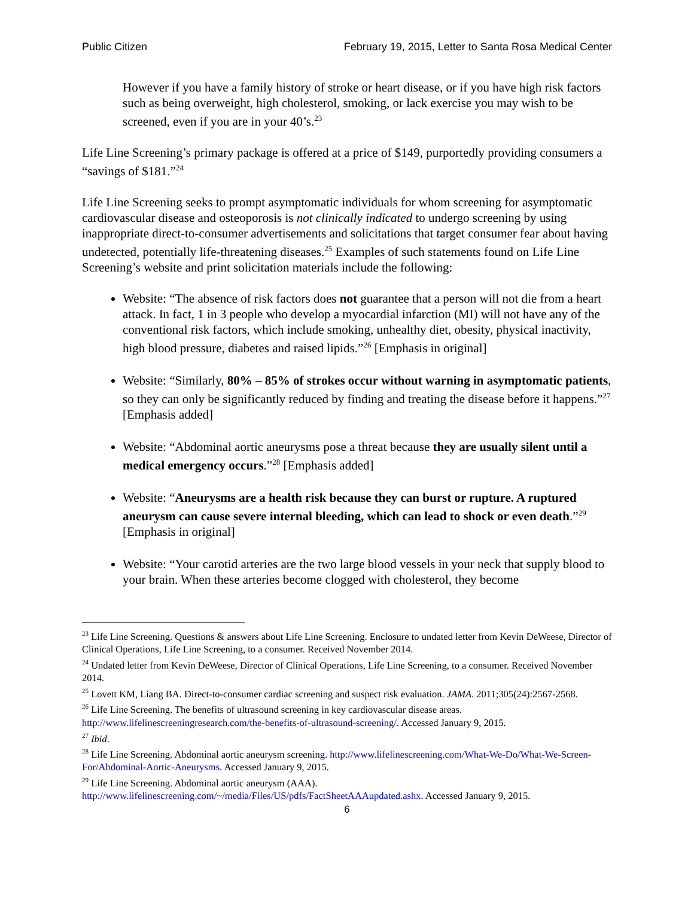Public Citizen February 19, 2015, Letter to Santa Rosa Medical Center
However if you have a family history of stroke or heart disease, or if you have high risk factors such as being overweight, high cholesterol, smoking, or lack exercise you may wish to be screened, even if you are in your 40’s.<sup>23</sup>
Life Line Screening’s primary package is offered at a price of $149, purportedly providing consumers a “savings of $181.”<sup>24</sup>
Life Line Screening seeks to prompt asymptomatic individuals for whom screening for asymptomatic cardiovascular disease and osteoporosis is not clinically indicated to undergo screening by using inappropriate direct-to-consumer advertisements and solicitations that target consumer fear about having undetected, potentially life-threatening diseases.<sup>25</sup> Examples of such statements found on Life Line Screening’s website and print solicitation materials include the following:
Website: “The absence of risk factors does not guarantee that a person will not die from a heart attack. In fact, 1 in 3 people who develop a myocardial infarction (MI) will not have any of the conventional risk factors, which include smoking, unhealthy diet, obesity, physical inactivity, high blood pressure, diabetes and raised lipids.”<sup>26</sup> [Emphasis in original]
Website: “Similarly, 80% – 85% of strokes occur without warning in asymptomatic patients, so they can only be significantly reduced by finding and treating the disease before it happens.”<sup>27</sup> [Emphasis added]
Website: “Abdominal aortic aneurysms pose a threat because they are usually silent until a medical emergency occurs.”<sup>28</sup> [Emphasis added]
Website: “Aneurysms are a health risk because they can burst or rupture. A ruptured aneurysm can cause severe internal bleeding, which can lead to shock or even death.”<sup>29</sup> [Emphasis in original]
Website: “Your carotid arteries are the two large blood vessels in your neck that supply blood to your brain. When these arteries become clogged with cholesterol, they become
<sup>23</sup> Life Line Screening. Questions & answers about Life Line Screening. Enclosure to undated letter from Kevin DeWeese, Director of Clinical Operations, Life Line Screening, to a consumer. Received November 2014.
<sup>24</sup> Undated letter from Kevin DeWeese, Director of Clinical Operations, Life Line Screening, to a consumer. Received November 2014.
<sup>25</sup> Lovett KM, Liang BA. Direct-to-consumer cardiac screening and suspect risk evaluation. JAMA. 2011;305(24):2567-2568.
<sup>26</sup> Life Line Screening. The benefits of ultrasound screening in key cardiovascular disease areas. http://www.lifelinescreeningresearch.com/the-benefits-of-ultrasound-screening/. Accessed January 9, 2015.
<sup>27</sup> Ibid.
<sup>28</sup> Life Line Screening. Abdominal aortic aneurysm screening. http://www.lifelinescreening.com/What-We-Do/What-We-Screen-For/Abdominal-Aortic-Aneurysms. Accessed January 9, 2015.
<sup>29</sup> Life Line Screening. Abdominal aortic aneurysm (AAA). http://www.lifelinescreening.com/~/media/Files/US/pdfs/FactSheetAAAupdated.ashx. Accessed January 9, 2015.
6